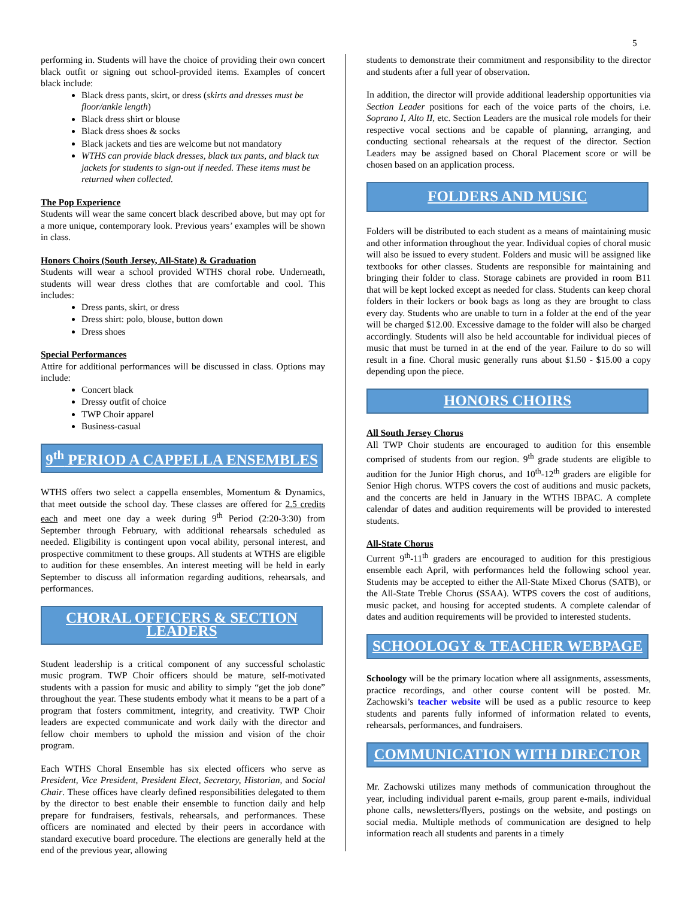5
performing in. Students will have the choice of providing their own concert black outfit or signing out school-provided items. Examples of concert black include:
Black dress pants, skirt, or dress (skirts and dresses must be floor/ankle length)
Black dress shirt or blouse
Black dress shoes & socks
Black jackets and ties are welcome but not mandatory
WTHS can provide black dresses, black tux pants, and black tux jackets for students to sign-out if needed. These items must be returned when collected.
The Pop Experience
Students will wear the same concert black described above, but may opt for a more unique, contemporary look. Previous years’ examples will be shown in class.
Honors Choirs (South Jersey, All-State) & Graduation
Students will wear a school provided WTHS choral robe. Underneath, students will wear dress clothes that are comfortable and cool. This includes:
Dress pants, skirt, or dress
Dress shirt: polo, blouse, button down
Dress shoes
Special Performances
Attire for additional performances will be discussed in class. Options may include:
Concert black
Dressy outfit of choice
TWP Choir apparel
Business-casual
9<sup>th</sup> PERIOD A CAPPELLA ENSEMBLES
WTHS offers two select a cappella ensembles, Momentum & Dynamics, that meet outside the school day. These classes are offered for 2.5 credits each and meet one day a week during 9<sup>th</sup> Period (2:20-3:30) from September through February, with additional rehearsals scheduled as needed. Eligibility is contingent upon vocal ability, personal interest, and prospective commitment to these groups. All students at WTHS are eligible to audition for these ensembles. An interest meeting will be held in early September to discuss all information regarding auditions, rehearsals, and performances.
CHORAL OFFICERS & SECTION LEADERS
Student leadership is a critical component of any successful scholastic music program. TWP Choir officers should be mature, self-motivated students with a passion for music and ability to simply “get the job done” throughout the year. These students embody what it means to be a part of a program that fosters commitment, integrity, and creativity. TWP Choir leaders are expected communicate and work daily with the director and fellow choir members to uphold the mission and vision of the choir program.
Each WTHS Choral Ensemble has six elected officers who serve as President, Vice President, President Elect, Secretary, Historian, and Social Chair. These offices have clearly defined responsibilities delegated to them by the director to best enable their ensemble to function daily and help prepare for fundraisers, festivals, rehearsals, and performances. These officers are nominated and elected by their peers in accordance with standard executive board procedure. The elections are generally held at the end of the previous year, allowing
students to demonstrate their commitment and responsibility to the director and students after a full year of observation.
In addition, the director will provide additional leadership opportunities via Section Leader positions for each of the voice parts of the choirs, i.e. Soprano I, Alto II, etc. Section Leaders are the musical role models for their respective vocal sections and be capable of planning, arranging, and conducting sectional rehearsals at the request of the director. Section Leaders may be assigned based on Choral Placement score or will be chosen based on an application process.
FOLDERS AND MUSIC
Folders will be distributed to each student as a means of maintaining music and other information throughout the year. Individual copies of choral music will also be issued to every student. Folders and music will be assigned like textbooks for other classes. Students are responsible for maintaining and bringing their folder to class. Storage cabinets are provided in room B11 that will be kept locked except as needed for class. Students can keep choral folders in their lockers or book bags as long as they are brought to class every day. Students who are unable to turn in a folder at the end of the year will be charged $12.00. Excessive damage to the folder will also be charged accordingly. Students will also be held accountable for individual pieces of music that must be turned in at the end of the year. Failure to do so will result in a fine. Choral music generally runs about $1.50 - $15.00 a copy depending upon the piece.
HONORS CHOIRS
All South Jersey Chorus
All TWP Choir students are encouraged to audition for this ensemble comprised of students from our region. 9<sup>th</sup> grade students are eligible to audition for the Junior High chorus, and 10<sup>th</sup>-12<sup>th</sup> graders are eligible for Senior High chorus. WTPS covers the cost of auditions and music packets, and the concerts are held in January in the WTHS IBPAC. A complete calendar of dates and audition requirements will be provided to interested students.
All-State Chorus
Current 9<sup>th</sup>-11<sup>th</sup> graders are encouraged to audition for this prestigious ensemble each April, with performances held the following school year. Students may be accepted to either the All-State Mixed Chorus (SATB), or the All-State Treble Chorus (SSAA). WTPS covers the cost of auditions, music packet, and housing for accepted students. A complete calendar of dates and audition requirements will be provided to interested students.
SCHOOLOGY & TEACHER WEBPAGE
Schoology will be the primary location where all assignments, assessments, practice recordings, and other course content will be posted. Mr. Zachowski’s teacher website will be used as a public resource to keep students and parents fully informed of information related to events, rehearsals, performances, and fundraisers.
COMMUNICATION WITH DIRECTOR
Mr. Zachowski utilizes many methods of communication throughout the year, including individual parent e-mails, group parent e-mails, individual phone calls, newsletters/flyers, postings on the website, and postings on social media. Multiple methods of communication are designed to help information reach all students and parents in a timely